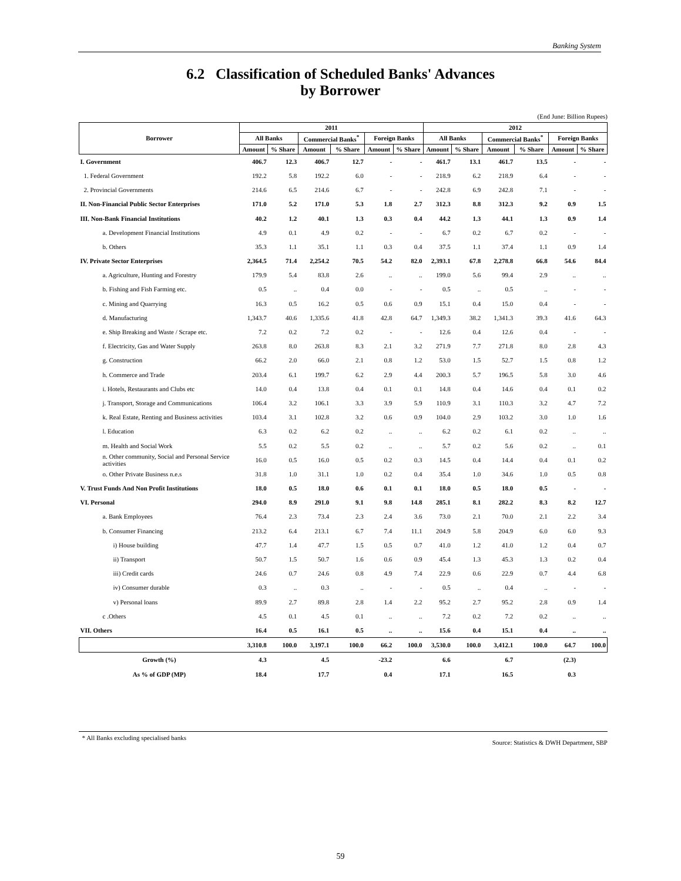Banking System
6.2 Classification of Scheduled Banks' Advances
by Borrower
(End June: Billion Rupees)
| Borrower | 2011 | | | | | | 2012 | | | | | |
| --- | --- | --- | --- | --- | --- | --- | --- | --- | --- | --- | --- | --- |
| | All Banks | | Commercial Banks<sup>*</sup> | | Foreign Banks | | All Banks | | Commercial Banks<sup>*</sup> | | Foreign Banks | |
| | Amount | % Share | Amount | % Share | Amount | % Share | Amount | % Share | Amount | % Share | Amount | % Share |
| I. Government | 406.7 | 12.3 | 406.7 | 12.7 | - | - | 461.7 | 13.1 | 461.7 | 13.5 | - | - |
| 1. Federal Government | 192.2 | 5.8 | 192.2 | 6.0 | - | - | 218.9 | 6.2 | 218.9 | 6.4 | - | - |
| 2. Provincial Governments | 214.6 | 6.5 | 214.6 | 6.7 | - | - | 242.8 | 6.9 | 242.8 | 7.1 | - | - |
| II. Non-Financial Public Sector Enterprises | 171.0 | 5.2 | 171.0 | 5.3 | 1.8 | 2.7 | 312.3 | 8.8 | 312.3 | 9.2 | 0.9 | 1.5 |
| III. Non-Bank Financial Institutions | 40.2 | 1.2 | 40.1 | 1.3 | 0.3 | 0.4 | 44.2 | 1.3 | 44.1 | 1.3 | 0.9 | 1.4 |
| a. Development Financial Institutions | 4.9 | 0.1 | 4.9 | 0.2 | - | - | 6.7 | 0.2 | 6.7 | 0.2 | - | - |
| b. Others | 35.3 | 1.1 | 35.1 | 1.1 | 0.3 | 0.4 | 37.5 | 1.1 | 37.4 | 1.1 | 0.9 | 1.4 |
| IV. Private Sector Enterprises | 2,364.5 | 71.4 | 2,254.2 | 70.5 | 54.2 | 82.0 | 2,393.1 | 67.8 | 2,278.8 | 66.8 | 54.6 | 84.4 |
| a. Agriculture, Hunting and Forestry | 179.9 | 5.4 | 83.8 | 2.6 | .. | .. | 199.0 | 5.6 | 99.4 | 2.9 | .. | .. |
| b. Fishing and Fish Farming etc. | 0.5 | .. | 0.4 | 0.0 | - | - | 0.5 | .. | 0.5 | .. | - | - |
| c. Mining and Quarrying | 16.3 | 0.5 | 16.2 | 0.5 | 0.6 | 0.9 | 15.1 | 0.4 | 15.0 | 0.4 | - | - |
| d. Manufacturing | 1,343.7 | 40.6 | 1,335.6 | 41.8 | 42.8 | 64.7 | 1,349.3 | 38.2 | 1,341.3 | 39.3 | 41.6 | 64.3 |
| e. Ship Breaking and Waste / Scrape etc. | 7.2 | 0.2 | 7.2 | 0.2 | - | - | 12.6 | 0.4 | 12.6 | 0.4 | - | - |
| f. Electricity, Gas and Water Supply | 263.8 | 8.0 | 263.8 | 8.3 | 2.1 | 3.2 | 271.9 | 7.7 | 271.8 | 8.0 | 2.8 | 4.3 |
| g. Construction | 66.2 | 2.0 | 66.0 | 2.1 | 0.8 | 1.2 | 53.0 | 1.5 | 52.7 | 1.5 | 0.8 | 1.2 |
| h. Commerce and Trade | 203.4 | 6.1 | 199.7 | 6.2 | 2.9 | 4.4 | 200.3 | 5.7 | 196.5 | 5.8 | 3.0 | 4.6 |
| i. Hotels, Restaurants and Clubs etc | 14.0 | 0.4 | 13.8 | 0.4 | 0.1 | 0.1 | 14.8 | 0.4 | 14.6 | 0.4 | 0.1 | 0.2 |
| j. Transport, Storage and Communications | 106.4 | 3.2 | 106.1 | 3.3 | 3.9 | 5.9 | 110.9 | 3.1 | 110.3 | 3.2 | 4.7 | 7.2 |
| k. Real Estate, Renting and Business activities | 103.4 | 3.1 | 102.8 | 3.2 | 0.6 | 0.9 | 104.0 | 2.9 | 103.2 | 3.0 | 1.0 | 1.6 |
| l. Education | 6.3 | 0.2 | 6.2 | 0.2 | .. | .. | 6.2 | 0.2 | 6.1 | 0.2 | .. | .. |
| m. Health and Social Work | 5.5 | 0.2 | 5.5 | 0.2 | .. | .. | 5.7 | 0.2 | 5.6 | 0.2 | .. | 0.1 |
| n. Other community, Social and Personal Service activities | 16.0 | 0.5 | 16.0 | 0.5 | 0.2 | 0.3 | 14.5 | 0.4 | 14.4 | 0.4 | 0.1 | 0.2 |
| o. Other Private Business n.e.s | 31.8 | 1.0 | 31.1 | 1.0 | 0.2 | 0.4 | 35.4 | 1.0 | 34.6 | 1.0 | 0.5 | 0.8 |
| V. Trust Funds And Non Profit Institutions | 18.0 | 0.5 | 18.0 | 0.6 | 0.1 | 0.1 | 18.0 | 0.5 | 18.0 | 0.5 | - | - |
| VI. Personal | 294.0 | 8.9 | 291.0 | 9.1 | 9.8 | 14.8 | 285.1 | 8.1 | 282.2 | 8.3 | 8.2 | 12.7 |
| a. Bank Employees | 76.4 | 2.3 | 73.4 | 2.3 | 2.4 | 3.6 | 73.0 | 2.1 | 70.0 | 2.1 | 2.2 | 3.4 |
| b. Consumer Financing | 213.2 | 6.4 | 213.1 | 6.7 | 7.4 | 11.1 | 204.9 | 5.8 | 204.9 | 6.0 | 6.0 | 9.3 |
| i) House building | 47.7 | 1.4 | 47.7 | 1.5 | 0.5 | 0.7 | 41.0 | 1.2 | 41.0 | 1.2 | 0.4 | 0.7 |
| ii) Transport | 50.7 | 1.5 | 50.7 | 1.6 | 0.6 | 0.9 | 45.4 | 1.3 | 45.3 | 1.3 | 0.2 | 0.4 |
| iii) Credit cards | 24.6 | 0.7 | 24.6 | 0.8 | 4.9 | 7.4 | 22.9 | 0.6 | 22.9 | 0.7 | 4.4 | 6.8 |
| iv) Consumer durable | 0.3 | .. | 0.3 | .. | - | - | 0.5 | .. | 0.4 | .. | - | - |
| v) Personal loans | 89.9 | 2.7 | 89.8 | 2.8 | 1.4 | 2.2 | 95.2 | 2.7 | 95.2 | 2.8 | 0.9 | 1.4 |
| c .Others | 4.5 | 0.1 | 4.5 | 0.1 | .. | .. | 7.2 | 0.2 | 7.2 | 0.2 | .. | .. |
| VII. Others | 16.4 | 0.5 | 16.1 | 0.5 | .. | .. | 15.6 | 0.4 | 15.1 | 0.4 | .. | .. |
| | 3,310.8 | 100.0 | 3,197.1 | 100.0 | 66.2 | 100.0 | 3,530.0 | 100.0 | 3,412.1 | 100.0 | 64.7 | 100.0 |
| Growth (%) | 4.3 | | 4.5 | | -23.2 | | 6.6 | | 6.7 | | (2.3) | |
| As % of GDP (MP) | 18.4 | | 17.7 | | 0.4 | | 17.1 | | 16.5 | | 0.3 | |
* All Banks excluding specialised banks Source: Statistics & DWH Department, SBP
59